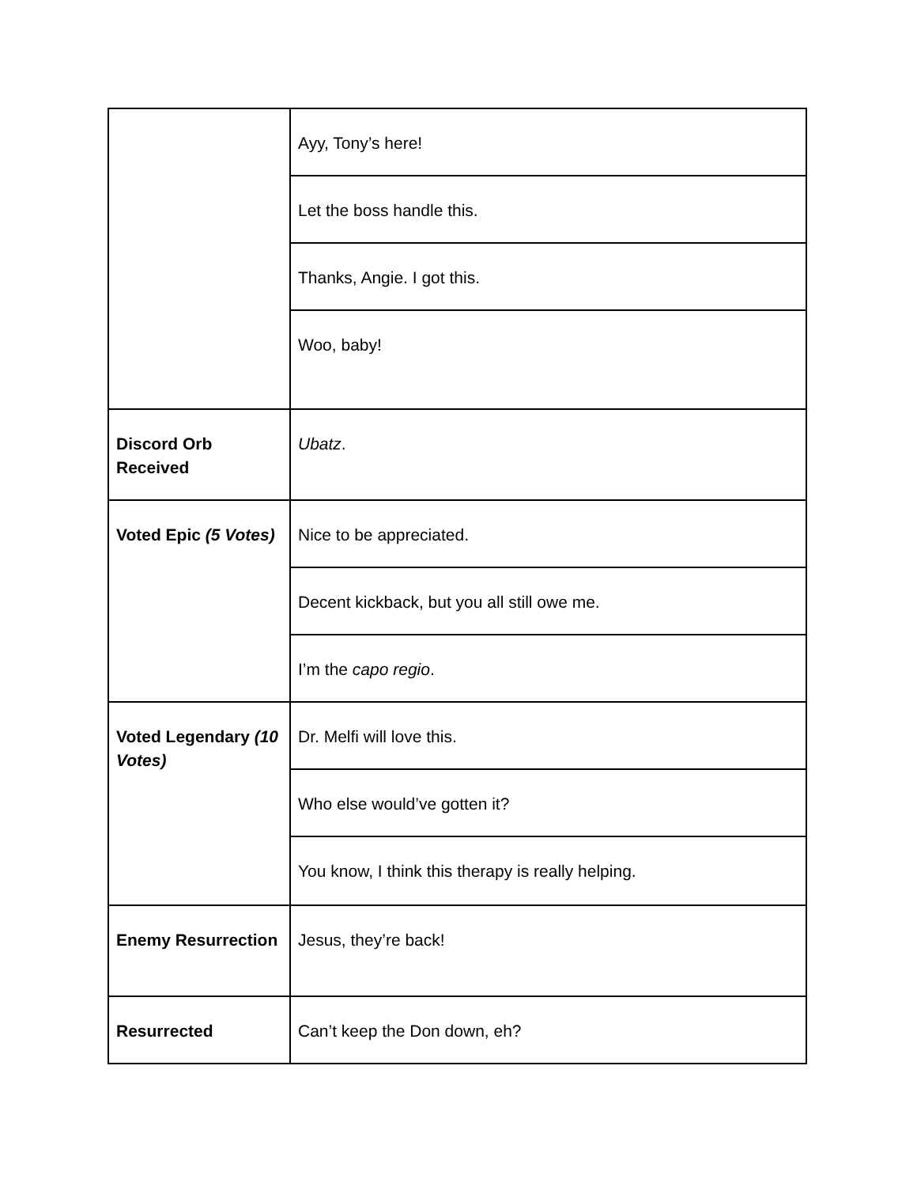| | Ayy, Tony’s here! |
| | Let the boss handle this. |
| | Thanks, Angie. I got this. |
| | Woo, baby! |
| Discord Orb Received | Ubatz . |
| Voted Epic (5 Votes) | Nice to be appreciated. |
| | Decent kickback, but you all still owe me. |
| | I’m the capo regio . |
| Voted Legendary (10 Votes) | Dr. Melfi will love this. |
| | Who else would’ve gotten it? |
| | You know, I think this therapy is really helping. |
| Enemy Resurrection | Jesus, they’re back! |
| Resurrected | Can’t keep the Don down, eh? |